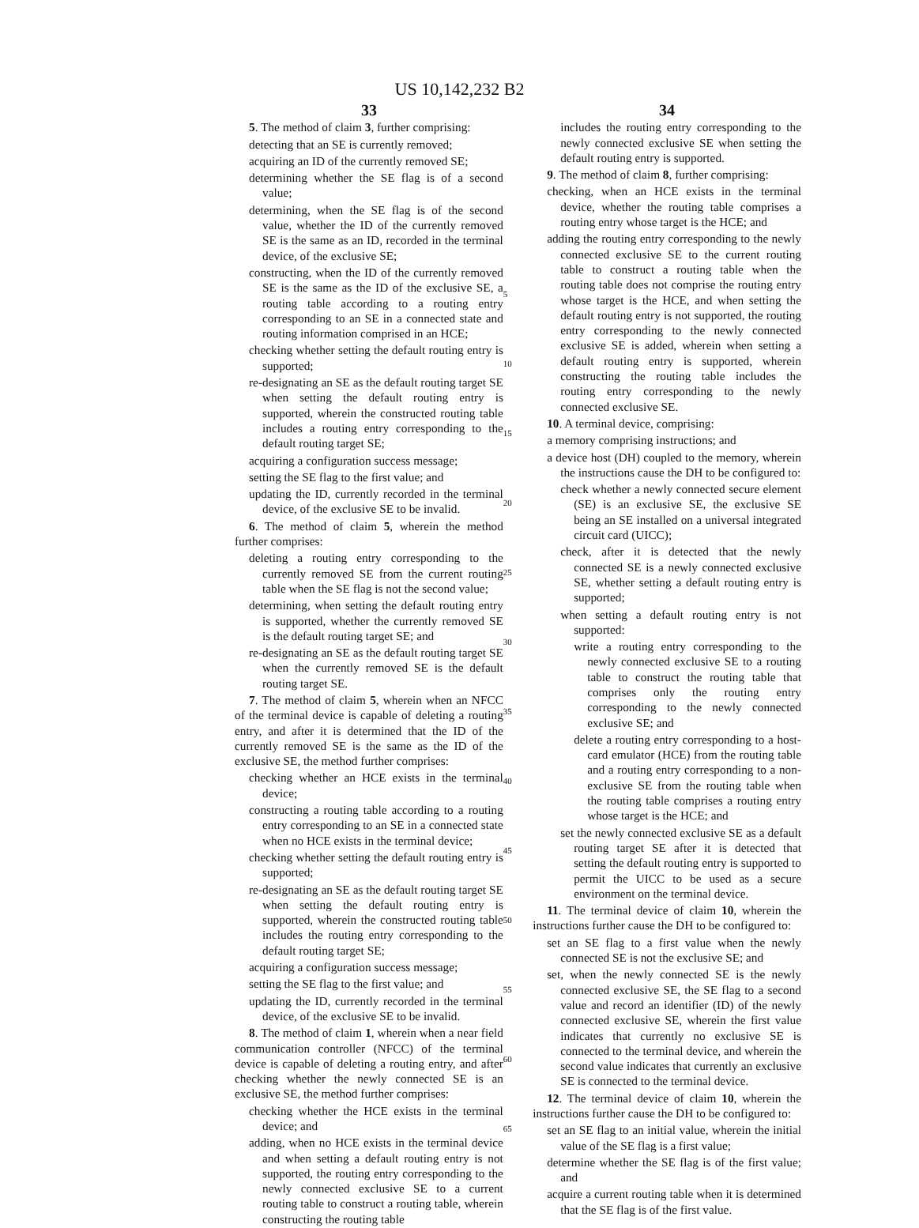US 10,142,232 B2
33
5. The method of claim 3, further comprising:
detecting that an SE is currently removed;
acquiring an ID of the currently removed SE;
determining whether the SE flag is of a second value;
determining, when the SE flag is of the second value, whether the ID of the currently removed SE is the same as an ID, recorded in the terminal device, of the exclusive SE;
constructing, when the ID of the currently removed SE is the same as the ID of the exclusive SE, a routing table according to a routing entry corresponding to an SE in a connected state and routing information comprised in an HCE;
checking whether setting the default routing entry is supported;
re-designating an SE as the default routing target SE when setting the default routing entry is supported, wherein the constructed routing table includes a routing entry corresponding to the default routing target SE;
acquiring a configuration success message;
setting the SE flag to the first value; and
updating the ID, currently recorded in the terminal device, of the exclusive SE to be invalid.
6. The method of claim 5, wherein the method further comprises:
deleting a routing entry corresponding to the currently removed SE from the current routing table when the SE flag is not the second value;
determining, when setting the default routing entry is supported, whether the currently removed SE is the default routing target SE; and
re-designating an SE as the default routing target SE when the currently removed SE is the default routing target SE.
7. The method of claim 5, wherein when an NFCC of the terminal device is capable of deleting a routing entry, and after it is determined that the ID of the currently removed SE is the same as the ID of the exclusive SE, the method further comprises:
checking whether an HCE exists in the terminal device;
constructing a routing table according to a routing entry corresponding to an SE in a connected state when no HCE exists in the terminal device;
checking whether setting the default routing entry is supported;
re-designating an SE as the default routing target SE when setting the default routing entry is supported, wherein the constructed routing table includes the routing entry corresponding to the default routing target SE;
acquiring a configuration success message;
setting the SE flag to the first value; and
updating the ID, currently recorded in the terminal device, of the exclusive SE to be invalid.
8. The method of claim 1, wherein when a near field communication controller (NFCC) of the terminal device is capable of deleting a routing entry, and after checking whether the newly connected SE is an exclusive SE, the method further comprises:
checking whether the HCE exists in the terminal device; and
adding, when no HCE exists in the terminal device and when setting a default routing entry is not supported, the routing entry corresponding to the newly connected exclusive SE to a current routing table to construct a routing table, wherein constructing the routing table
5
10
15
20
25
30
35
40
45
50
55
60
65
34
includes the routing entry corresponding to the newly connected exclusive SE when setting the default routing entry is supported.
9. The method of claim 8, further comprising:
checking, when an HCE exists in the terminal device, whether the routing table comprises a routing entry whose target is the HCE; and
adding the routing entry corresponding to the newly connected exclusive SE to the current routing table to construct a routing table when the routing table does not comprise the routing entry whose target is the HCE, and when setting the default routing entry is not supported, the routing entry corresponding to the newly connected exclusive SE is added, wherein when setting a default routing entry is supported, wherein constructing the routing table includes the routing entry corresponding to the newly connected exclusive SE.
10. A terminal device, comprising:
a memory comprising instructions; and
a device host (DH) coupled to the memory, wherein the instructions cause the DH to be configured to:
check whether a newly connected secure element (SE) is an exclusive SE, the exclusive SE being an SE installed on a universal integrated circuit card (UICC);
check, after it is detected that the newly connected SE is a newly connected exclusive SE, whether setting a default routing entry is supported;
when setting a default routing entry is not supported:
write a routing entry corresponding to the newly connected exclusive SE to a routing table to construct the routing table that comprises only the routing entry corresponding to the newly connected exclusive SE; and
delete a routing entry corresponding to a host-card emulator (HCE) from the routing table and a routing entry corresponding to a non-exclusive SE from the routing table when the routing table comprises a routing entry whose target is the HCE; and
set the newly connected exclusive SE as a default routing target SE after it is detected that setting the default routing entry is supported to permit the UICC to be used as a secure environment on the terminal device.
11. The terminal device of claim 10, wherein the instructions further cause the DH to be configured to:
set an SE flag to a first value when the newly connected SE is not the exclusive SE; and
set, when the newly connected SE is the newly connected exclusive SE, the SE flag to a second value and record an identifier (ID) of the newly connected exclusive SE, wherein the first value indicates that currently no exclusive SE is connected to the terminal device, and wherein the second value indicates that currently an exclusive SE is connected to the terminal device.
12. The terminal device of claim 10, wherein the instructions further cause the DH to be configured to:
set an SE flag to an initial value, wherein the initial value of the SE flag is a first value;
determine whether the SE flag is of the first value; and
acquire a current routing table when it is determined that the SE flag is of the first value.